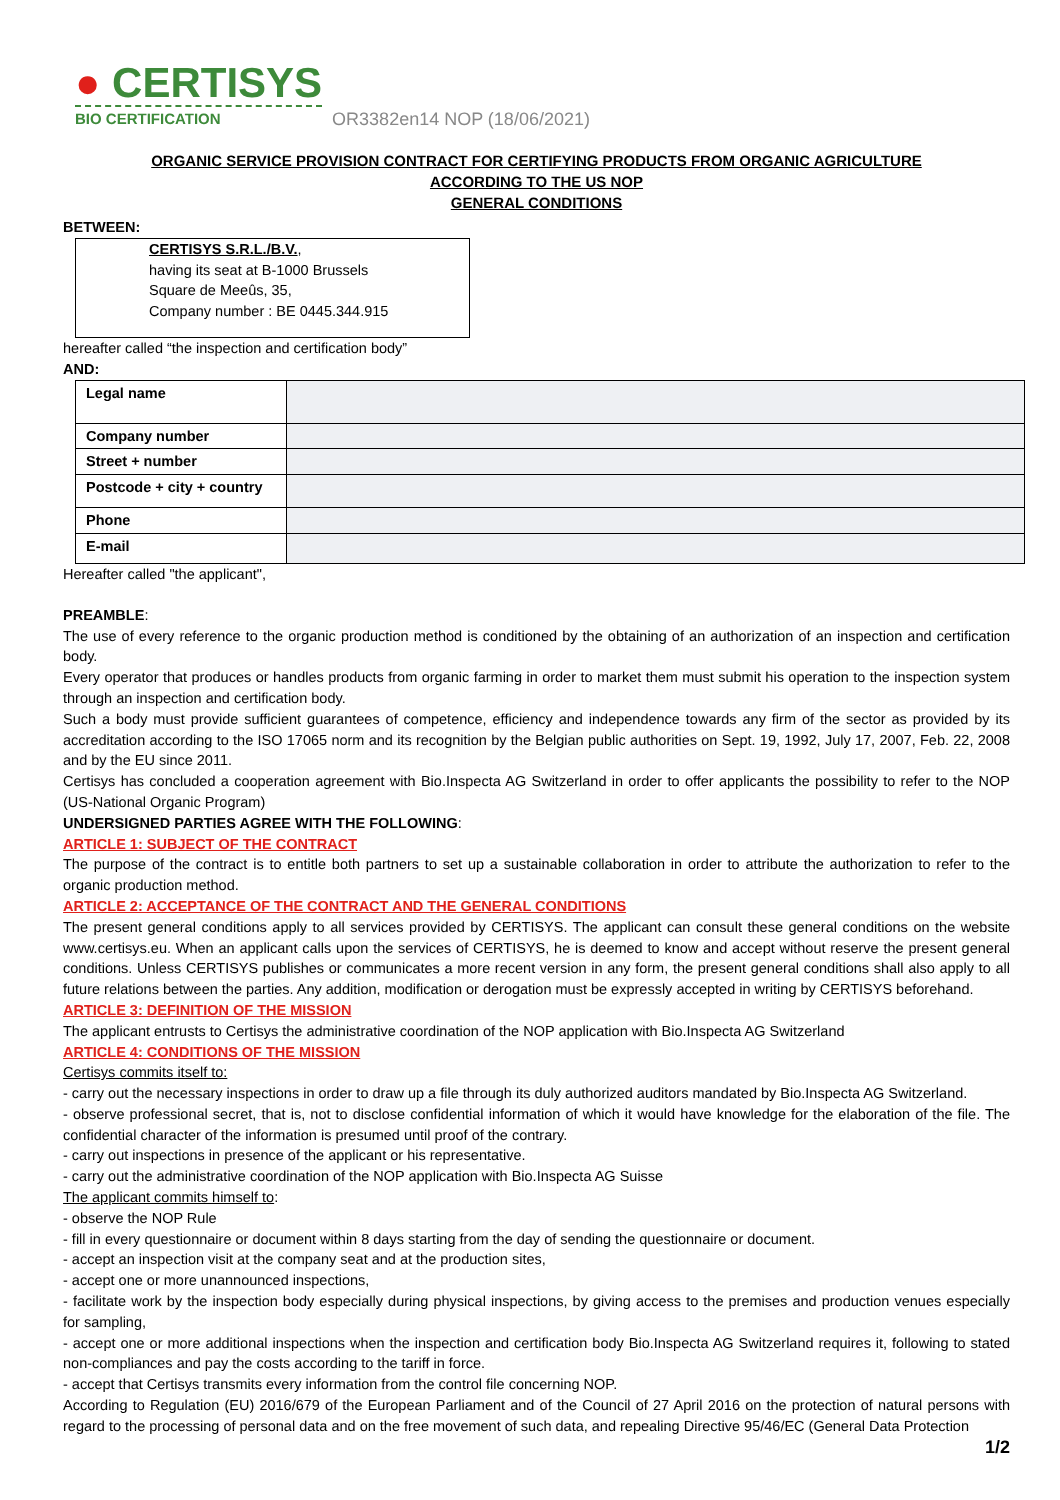● CERTISYS
BIO CERTIFICATION
OR3382en14 NOP (18/06/2021)
ORGANIC SERVICE PROVISION CONTRACT FOR CERTIFYING PRODUCTS FROM ORGANIC AGRICULTURE
ACCORDING TO THE US NOP
GENERAL CONDITIONS
BETWEEN:
CERTISYS S.R.L./B.V.,
having its seat at B-1000 Brussels
Square de Meeûs, 35,
Company number : BE 0445.344.915
hereafter called “the inspection and certification body”
AND:
| Legal name | |
| Company number | |
| Street + number | |
| Postcode + city + country | |
| Phone | |
| E-mail | |
Hereafter called "the applicant",
PREAMBLE:
The use of every reference to the organic production method is conditioned by the obtaining of an authorization of an inspection and certification body.
Every operator that produces or handles products from organic farming in order to market them must submit his operation to the inspection system through an inspection and certification body.
Such a body must provide sufficient guarantees of competence, efficiency and independence towards any firm of the sector as provided by its accreditation according to the ISO 17065 norm and its recognition by the Belgian public authorities on Sept. 19, 1992, July 17, 2007, Feb. 22, 2008 and by the EU since 2011.
Certisys has concluded a cooperation agreement with Bio.Inspecta AG Switzerland in order to offer applicants the possibility to refer to the NOP (US-National Organic Program)
UNDERSIGNED PARTIES AGREE WITH THE FOLLOWING:
ARTICLE 1: SUBJECT OF THE CONTRACT
The purpose of the contract is to entitle both partners to set up a sustainable collaboration in order to attribute the authorization to refer to the organic production method.
ARTICLE 2: ACCEPTANCE OF THE CONTRACT AND THE GENERAL CONDITIONS
The present general conditions apply to all services provided by CERTISYS. The applicant can consult these general conditions on the website www.certisys.eu. When an applicant calls upon the services of CERTISYS, he is deemed to know and accept without reserve the present general conditions. Unless CERTISYS publishes or communicates a more recent version in any form, the present general conditions shall also apply to all future relations between the parties. Any addition, modification or derogation must be expressly accepted in writing by CERTISYS beforehand.
ARTICLE 3: DEFINITION OF THE MISSION
The applicant entrusts to Certisys the administrative coordination of the NOP application with Bio.Inspecta AG Switzerland
ARTICLE 4: CONDITIONS OF THE MISSION
Certisys commits itself to:
- carry out the necessary inspections in order to draw up a file through its duly authorized auditors mandated by Bio.Inspecta AG Switzerland.
- observe professional secret, that is, not to disclose confidential information of which it would have knowledge for the elaboration of the file. The confidential character of the information is presumed until proof of the contrary.
- carry out inspections in presence of the applicant or his representative.
- carry out the administrative coordination of the NOP application with Bio.Inspecta AG Suisse
The applicant commits himself to:
- observe the NOP Rule
- fill in every questionnaire or document within 8 days starting from the day of sending the questionnaire or document.
- accept an inspection visit at the company seat and at the production sites,
- accept one or more unannounced inspections,
- facilitate work by the inspection body especially during physical inspections, by giving access to the premises and production venues especially for sampling,
- accept one or more additional inspections when the inspection and certification body Bio.Inspecta AG Switzerland requires it, following to stated non-compliances and pay the costs according to the tariff in force.
- accept that Certisys transmits every information from the control file concerning NOP.
According to Regulation (EU) 2016/679 of the European Parliament and of the Council of 27 April 2016 on the protection of natural persons with regard to the processing of personal data and on the free movement of such data, and repealing Directive 95/46/EC (General Data Protection
1/2